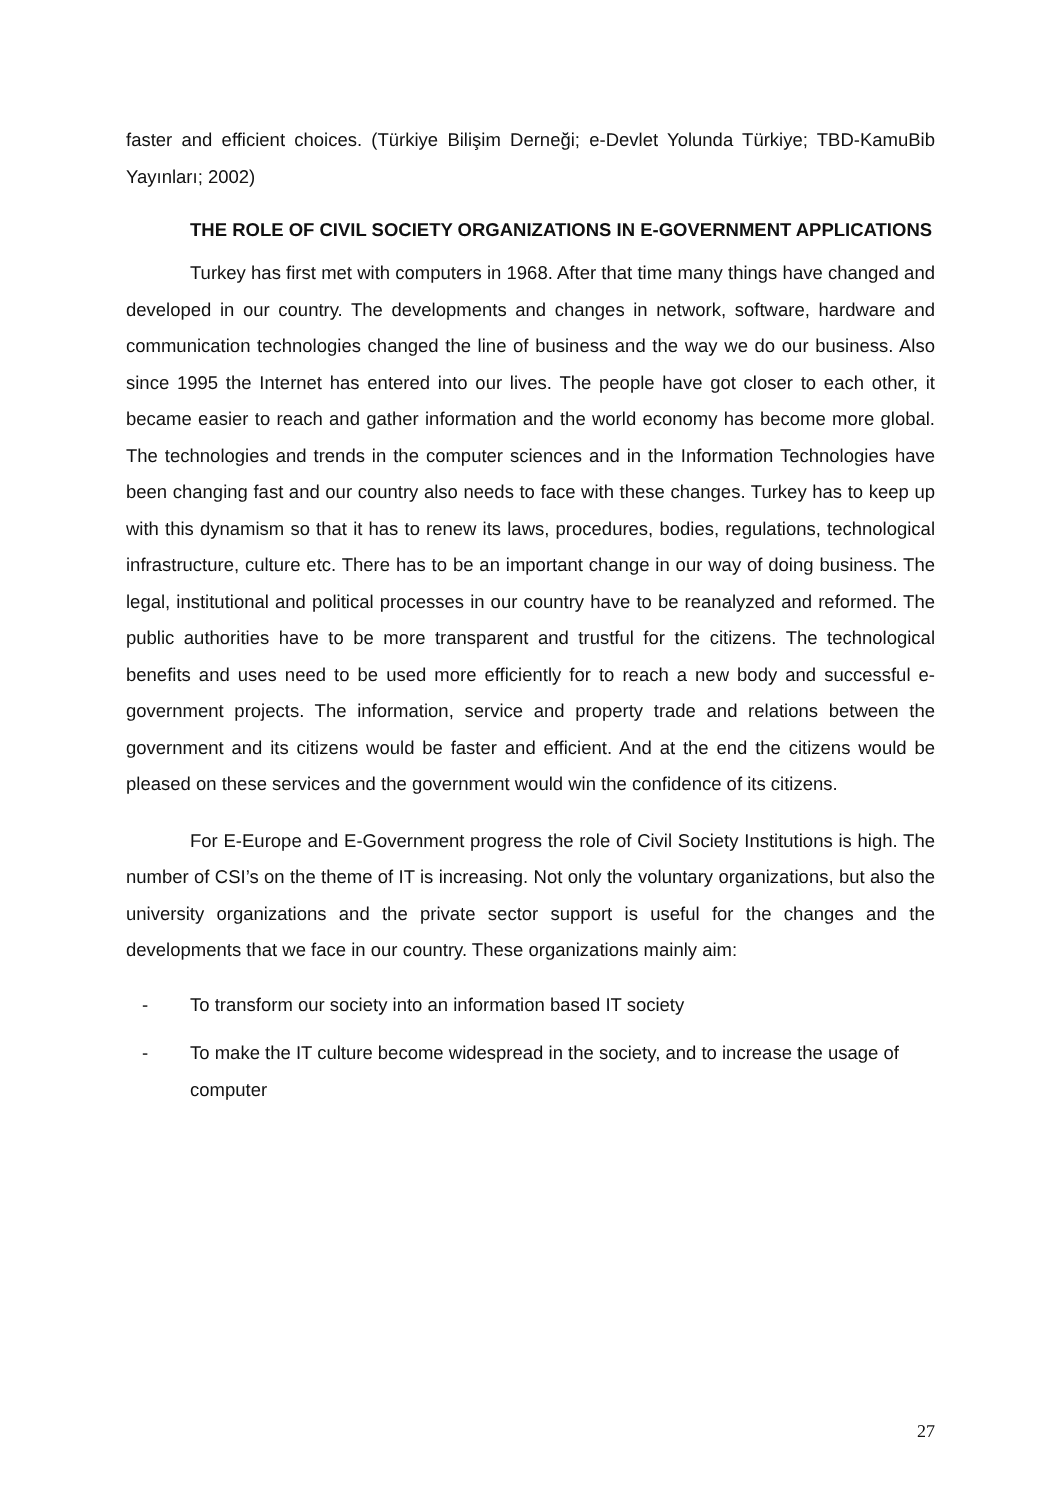faster and efficient choices. (Türkiye Bilişim Derneği; e-Devlet Yolunda Türkiye; TBD-KamuBib Yayınları; 2002)
THE ROLE OF CIVIL SOCIETY ORGANIZATIONS IN E-GOVERNMENT APPLICATIONS
Turkey has first met with computers in 1968. After that time many things have changed and developed in our country. The developments and changes in network, software, hardware and communication technologies changed the line of business and the way we do our business. Also since 1995 the Internet has entered into our lives. The people have got closer to each other, it became easier to reach and gather information and the world economy has become more global. The technologies and trends in the computer sciences and in the Information Technologies have been changing fast and our country also needs to face with these changes. Turkey has to keep up with this dynamism so that it has to renew its laws, procedures, bodies, regulations, technological infrastructure, culture etc. There has to be an important change in our way of doing business. The legal, institutional and political processes in our country have to be reanalyzed and reformed. The public authorities have to be more transparent and trustful for the citizens. The technological benefits and uses need to be used more efficiently for to reach a new body and successful e-government projects. The information, service and property trade and relations between the government and its citizens would be faster and efficient. And at the end the citizens would be pleased on these services and the government would win the confidence of its citizens.
For E-Europe and E-Government progress the role of Civil Society Institutions is high. The number of CSI’s on the theme of IT is increasing. Not only the voluntary organizations, but also the university organizations and the private sector support is useful for the changes and the developments that we face in our country. These organizations mainly aim:
- To transform our society into an information based IT society
- To make the IT culture become widespread in the society, and to increase the usage of computer
27